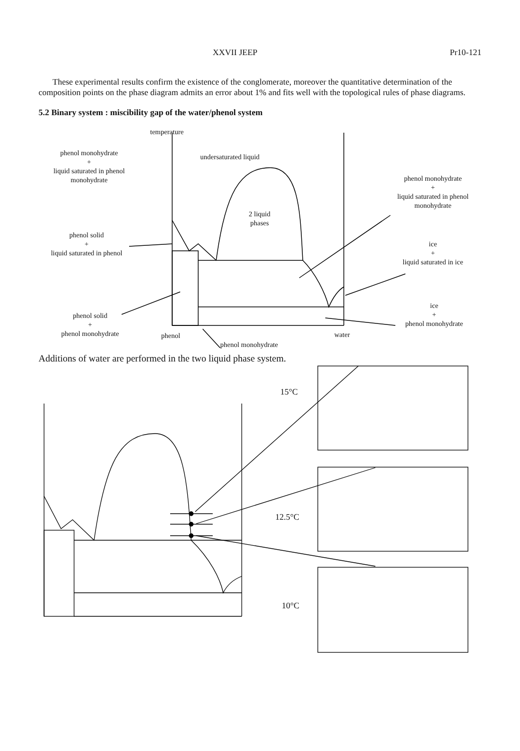XXVII JEEP Pr10-121
These experimental results confirm the existence of the conglomerate, moreover the quantitative determination of the composition points on the phase diagram admits an error about 1% and fits well with the topological rules of phase diagrams.
5.2 Binary system : miscibility gap of the water/phenol system
temperature
phenol monohydrate
+
liquid saturated in phenol
monohydrate
undersaturated liquid
2 liquid
phases
phenol monohydrate
+
liquid saturated in phenol
monohydrate
phenol solid
+
liquid saturated in phenol
ice
+
liquid saturated in ice
ice
+
phenol monohydrate
phenol solid
+
phenol monohydrate
phenol water
phenol monohydrate
Additions of water are performed in the two liquid phase system.
15°C
12.5°C
10°C